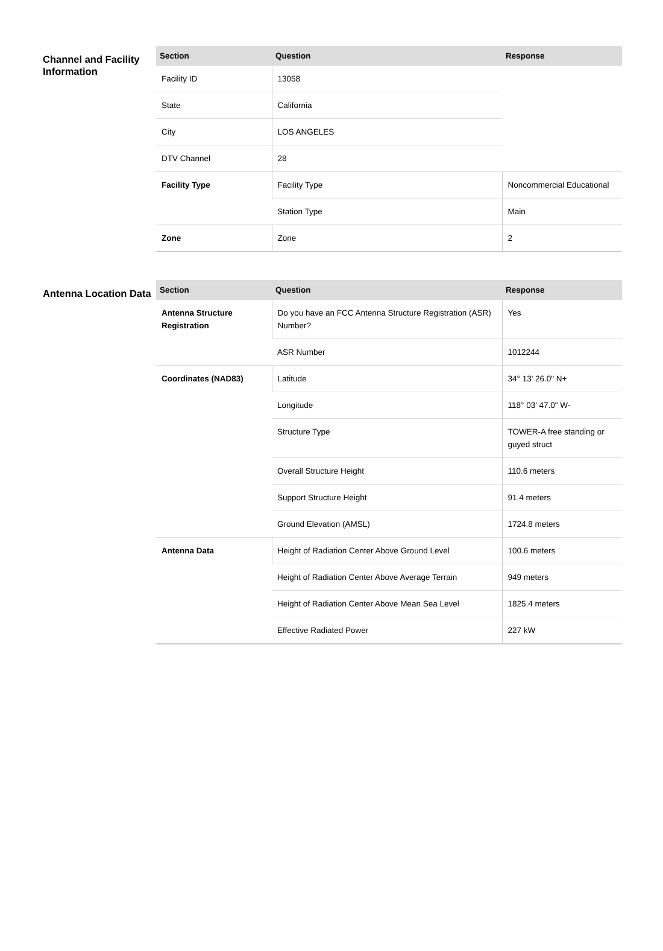Channel and Facility Information
| Section | Question | Response |
| --- | --- | --- |
| Facility ID | 13058 | |
| State | California | |
| City | LOS ANGELES | |
| DTV Channel | 28 | |
| Facility Type | Facility Type | Noncommercial Educational |
| | Station Type | Main |
| Zone | Zone | 2 |
Antenna Location Data
| Section | Question | Response |
| --- | --- | --- |
| Antenna Structure Registration | Do you have an FCC Antenna Structure Registration (ASR) Number? | Yes |
| | ASR Number | 1012244 |
| Coordinates (NAD83) | Latitude | 34° 13' 26.0" N+ |
| | Longitude | 118° 03' 47.0" W- |
| | Structure Type | TOWER-A free standing or guyed struct |
| | Overall Structure Height | 110.6 meters |
| | Support Structure Height | 91.4 meters |
| | Ground Elevation (AMSL) | 1724.8 meters |
| Antenna Data | Height of Radiation Center Above Ground Level | 100.6 meters |
| | Height of Radiation Center Above Average Terrain | 949 meters |
| | Height of Radiation Center Above Mean Sea Level | 1825.4 meters |
| | Effective Radiated Power | 227 kW |